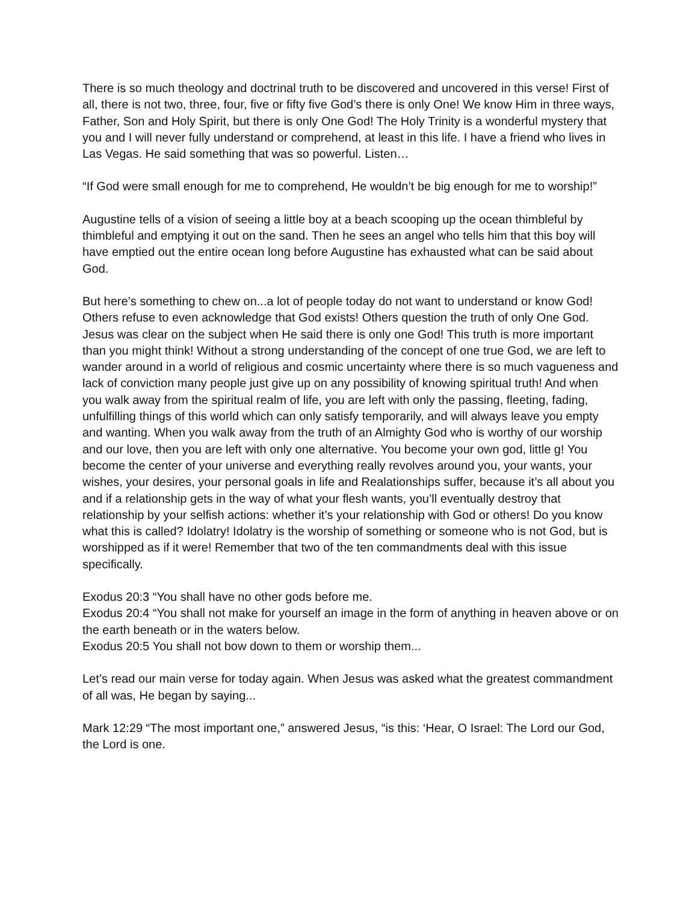There is so much theology and doctrinal truth to be discovered and uncovered in this verse! First of all, there is not two, three, four, five or fifty five God’s there is only One! We know Him in three ways, Father, Son and Holy Spirit, but there is only One God! The Holy Trinity is a wonderful mystery that you and I will never fully understand or comprehend, at least in this life. I have a friend who lives in Las Vegas. He said something that was so powerful. Listen…
“If God were small enough for me to comprehend, He wouldn’t be big enough for me to worship!”
Augustine tells of a vision of seeing a little boy at a beach scooping up the ocean thimbleful by thimbleful and emptying it out on the sand. Then he sees an angel who tells him that this boy will have emptied out the entire ocean long before Augustine has exhausted what can be said about God.
But here’s something to chew on...a lot of people today do not want to understand or know God! Others refuse to even acknowledge that God exists! Others question the truth of only One God. Jesus was clear on the subject when He said there is only one God! This truth is more important than you might think! Without a strong understanding of the concept of one true God, we are left to wander around in a world of religious and cosmic uncertainty where there is so much vagueness and lack of conviction many people just give up on any possibility of knowing spiritual truth! And when you walk away from the spiritual realm of life, you are left with only the passing, fleeting, fading, unfulfilling things of this world which can only satisfy temporarily, and will always leave you empty and wanting. When you walk away from the truth of an Almighty God who is worthy of our worship and our love, then you are left with only one alternative. You become your own god, little g! You become the center of your universe and everything really revolves around you, your wants, your wishes, your desires, your personal goals in life and Realationships suffer, because it’s all about you and if a relationship gets in the way of what your flesh wants, you’ll eventually destroy that relationship by your selfish actions: whether it’s your relationship with God or others! Do you know what this is called? Idolatry! Idolatry is the worship of something or someone who is not God, but is worshipped as if it were! Remember that two of the ten commandments deal with this issue specifically.
Exodus 20:3 “You shall have no other gods before me.
Exodus 20:4 “You shall not make for yourself an image in the form of anything in heaven above or on the earth beneath or in the waters below.
Exodus 20:5 You shall not bow down to them or worship them...
Let’s read our main verse for today again. When Jesus was asked what the greatest commandment of all was, He began by saying...
Mark 12:29 “The most important one,” answered Jesus, “is this: ‘Hear, O Israel: The Lord our God, the Lord is one.